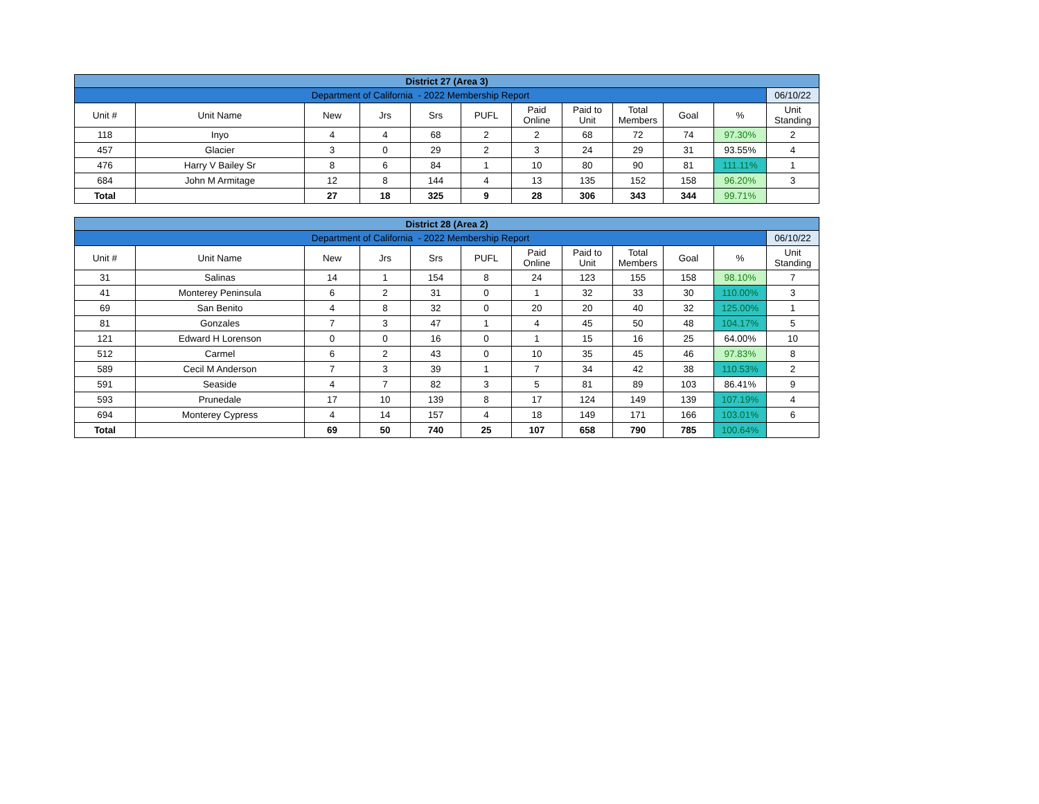| District 27 (Area 3) | | | | | | | | | | | |
| Department of California - 2022 Membership Report | | | | | | | | | | | 06/10/22 |
| Unit # | Unit Name | New | Jrs | Srs | PUFL | Paid Online | Paid to Unit | Total Members | Goal | % | Unit Standing |
| 118 | Inyo | 4 | 4 | 68 | 2 | 2 | 68 | 72 | 74 | 97.30% | 2 |
| 457 | Glacier | 3 | 0 | 29 | 2 | 3 | 24 | 29 | 31 | 93.55% | 4 |
| 476 | Harry V Bailey Sr | 8 | 6 | 84 | 1 | 10 | 80 | 90 | 81 | 111.11% | 1 |
| 684 | John M Armitage | 12 | 8 | 144 | 4 | 13 | 135 | 152 | 158 | 96.20% | 3 |
| Total | | 27 | 18 | 325 | 9 | 28 | 306 | 343 | 344 | 99.71% | |
| District 28 (Area 2) | | | | | | | | | | | |
| Department of California - 2022 Membership Report | | | | | | | | | | | 06/10/22 |
| Unit # | Unit Name | New | Jrs | Srs | PUFL | Paid Online | Paid to Unit | Total Members | Goal | % | Unit Standing |
| 31 | Salinas | 14 | 1 | 154 | 8 | 24 | 123 | 155 | 158 | 98.10% | 7 |
| 41 | Monterey Peninsula | 6 | 2 | 31 | 0 | 1 | 32 | 33 | 30 | 110.00% | 3 |
| 69 | San Benito | 4 | 8 | 32 | 0 | 20 | 20 | 40 | 32 | 125.00% | 1 |
| 81 | Gonzales | 7 | 3 | 47 | 1 | 4 | 45 | 50 | 48 | 104.17% | 5 |
| 121 | Edward H Lorenson | 0 | 0 | 16 | 0 | 1 | 15 | 16 | 25 | 64.00% | 10 |
| 512 | Carmel | 6 | 2 | 43 | 0 | 10 | 35 | 45 | 46 | 97.83% | 8 |
| 589 | Cecil M Anderson | 7 | 3 | 39 | 1 | 7 | 34 | 42 | 38 | 110.53% | 2 |
| 591 | Seaside | 4 | 7 | 82 | 3 | 5 | 81 | 89 | 103 | 86.41% | 9 |
| 593 | Prunedale | 17 | 10 | 139 | 8 | 17 | 124 | 149 | 139 | 107.19% | 4 |
| 694 | Monterey Cypress | 4 | 14 | 157 | 4 | 18 | 149 | 171 | 166 | 103.01% | 6 |
| Total | | 69 | 50 | 740 | 25 | 107 | 658 | 790 | 785 | 100.64% | |